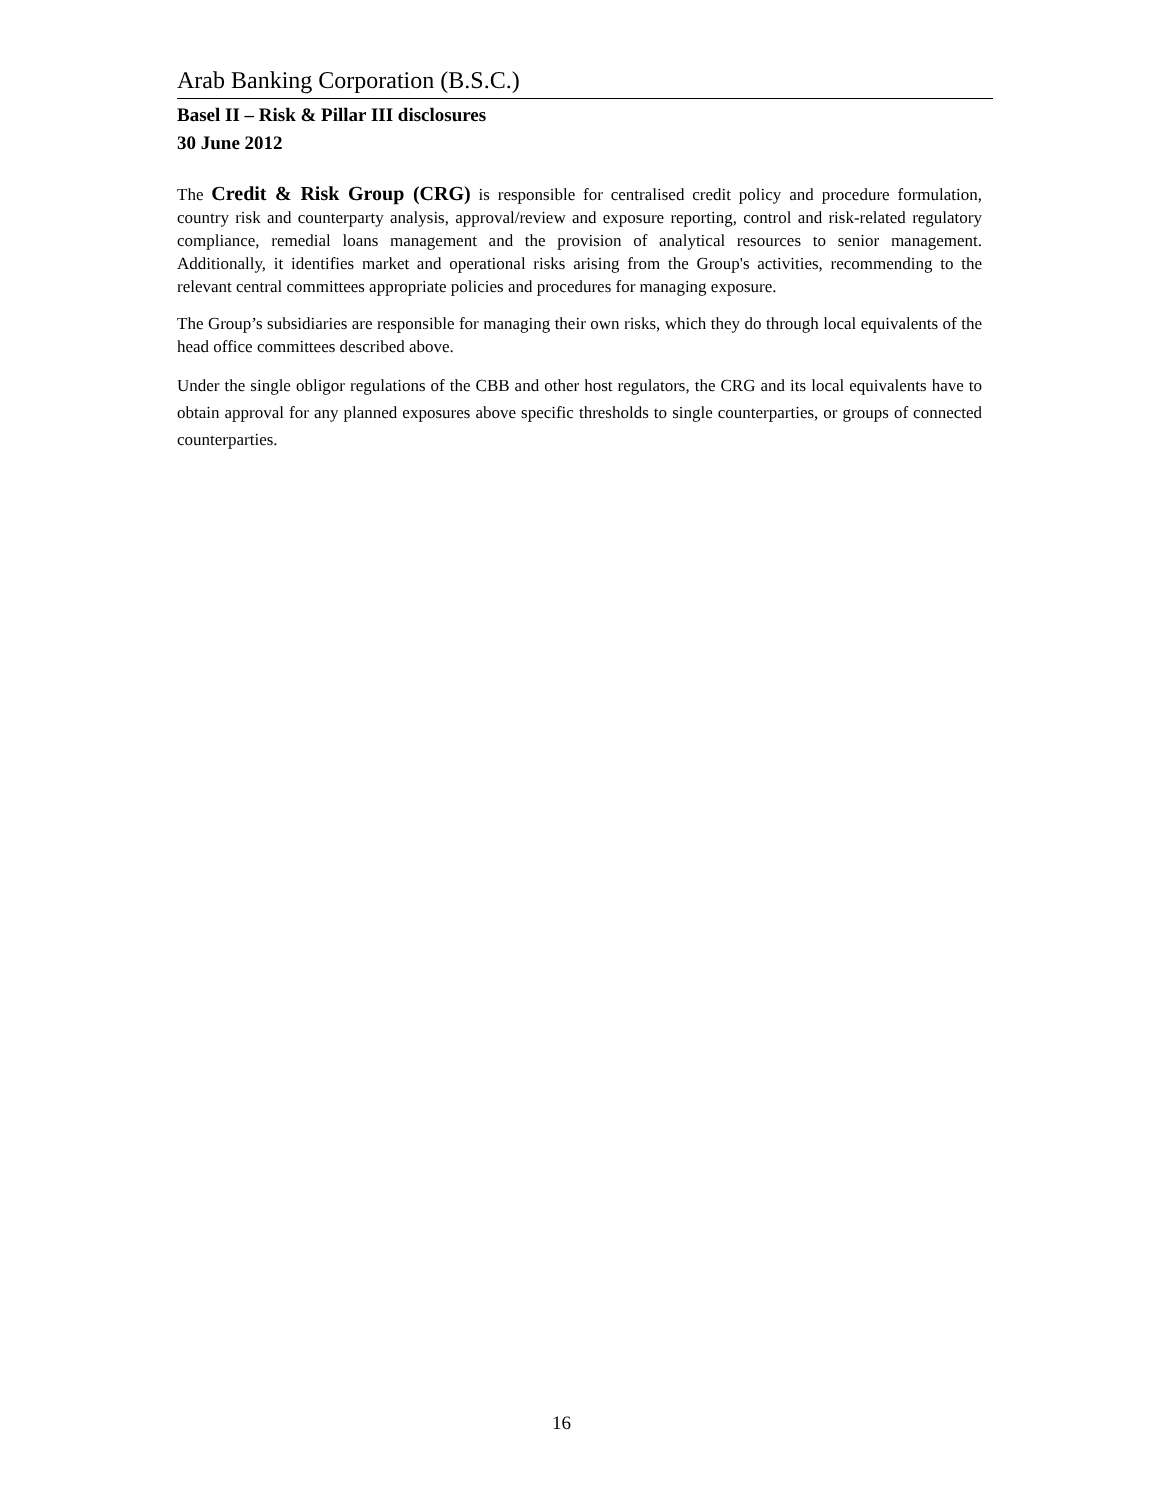Arab Banking Corporation (B.S.C.)
Basel II – Risk & Pillar III disclosures
30 June 2012
The Credit & Risk Group (CRG) is responsible for centralised credit policy and procedure formulation, country risk and counterparty analysis, approval/review and exposure reporting, control and risk-related regulatory compliance, remedial loans management and the provision of analytical resources to senior management. Additionally, it identifies market and operational risks arising from the Group's activities, recommending to the relevant central committees appropriate policies and procedures for managing exposure.
The Group’s subsidiaries are responsible for managing their own risks, which they do through local equivalents of the head office committees described above.
Under the single obligor regulations of the CBB and other host regulators, the CRG and its local equivalents have to obtain approval for any planned exposures above specific thresholds to single counterparties, or groups of connected counterparties.
16